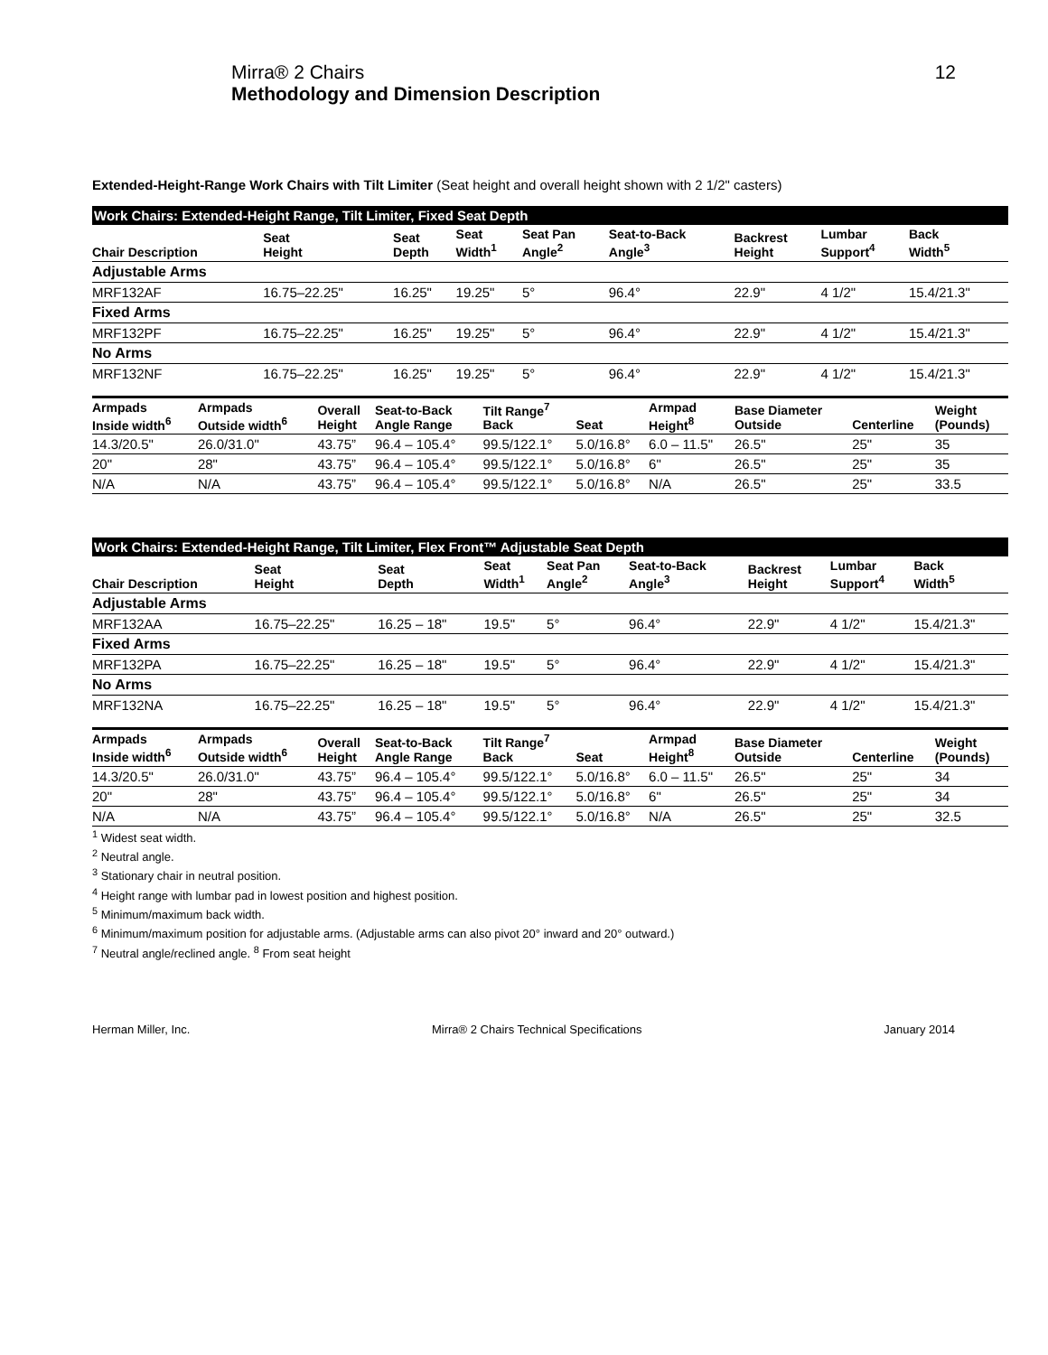Mirra® 2 Chairs
Methodology and Dimension Description
12
Extended-Height-Range Work Chairs with Tilt Limiter (Seat height and overall height shown with 2 1/2" casters)
| Work Chairs: Extended-Height Range, Tilt Limiter, Fixed Seat Depth | | | | | | | | |
| Chair Description | Seat Height | Seat Depth | Seat Width<sup>1</sup> | Seat Pan Angle<sup>2</sup> | Seat-to-Back Angle<sup>3</sup> | Backrest Height | Lumbar Support<sup>4</sup> | Back Width<sup>5</sup> |
| Adjustable Arms | | | | | | | | |
| MRF132AF | 16.75–22.25" | 16.25" | 19.25" | 5° | 96.4° | 22.9" | 4 1/2" | 15.4/21.3" |
| Fixed Arms | | | | | | | | |
| MRF132PF | 16.75–22.25" | 16.25" | 19.25" | 5° | 96.4° | 22.9" | 4 1/2" | 15.4/21.3" |
| No Arms | | | | | | | | |
| MRF132NF | 16.75–22.25" | 16.25" | 19.25" | 5° | 96.4° | 22.9" | 4 1/2" | 15.4/21.3" |
| Armpads Inside width<sup>6</sup> | Armpads Outside width<sup>6</sup> | Overall Height | Seat-to-Back Angle Range | Tilt Range<sup>7</sup> Back | Seat | Armpad Height<sup>8</sup> | Base Diameter Outside | Centerline | Weight (Pounds) |
| --- | --- | --- | --- | --- | --- | --- | --- | --- | --- |
| 14.3/20.5" | 26.0/31.0" | 43.75” | 96.4 – 105.4° | 99.5/122.1° | 5.0/16.8° | 6.0 – 11.5" | 26.5" | 25" | 35 |
| 20" | 28" | 43.75” | 96.4 – 105.4° | 99.5/122.1° | 5.0/16.8° | 6" | 26.5" | 25" | 35 |
| N/A | N/A | 43.75” | 96.4 – 105.4° | 99.5/122.1° | 5.0/16.8° | N/A | 26.5" | 25" | 33.5 |
| Work Chairs: Extended-Height Range, Tilt Limiter, Flex Front™ Adjustable Seat Depth | | | | | | | | |
| Chair Description | Seat Height | Seat Depth | Seat Width<sup>1</sup> | Seat Pan Angle<sup>2</sup> | Seat-to-Back Angle<sup>3</sup> | Backrest Height | Lumbar Support<sup>4</sup> | Back Width<sup>5</sup> |
| Adjustable Arms | | | | | | | | |
| MRF132AA | 16.75–22.25" | 16.25 – 18" | 19.5" | 5° | 96.4° | 22.9" | 4 1/2" | 15.4/21.3" |
| Fixed Arms | | | | | | | | |
| MRF132PA | 16.75–22.25" | 16.25 – 18" | 19.5" | 5° | 96.4° | 22.9" | 4 1/2" | 15.4/21.3" |
| No Arms | | | | | | | | |
| MRF132NA | 16.75–22.25" | 16.25 – 18" | 19.5" | 5° | 96.4° | 22.9" | 4 1/2" | 15.4/21.3" |
| Armpads Inside width<sup>6</sup> | Armpads Outside width<sup>6</sup> | Overall Height | Seat-to-Back Angle Range | Tilt Range<sup>7</sup> Back | Seat | Armpad Height<sup>8</sup> | Base Diameter Outside | Centerline | Weight (Pounds) |
| --- | --- | --- | --- | --- | --- | --- | --- | --- | --- |
| 14.3/20.5" | 26.0/31.0" | 43.75” | 96.4 – 105.4° | 99.5/122.1° | 5.0/16.8° | 6.0 – 11.5" | 26.5" | 25" | 34 |
| 20" | 28" | 43.75” | 96.4 – 105.4° | 99.5/122.1° | 5.0/16.8° | 6" | 26.5" | 25" | 34 |
| N/A | N/A | 43.75” | 96.4 – 105.4° | 99.5/122.1° | 5.0/16.8° | N/A | 26.5" | 25" | 32.5 |
<sup>1</sup> Widest seat width.
<sup>2</sup> Neutral angle.
<sup>3</sup> Stationary chair in neutral position.
<sup>4</sup> Height range with lumbar pad in lowest position and highest position.
<sup>5</sup> Minimum/maximum back width.
<sup>6</sup> Minimum/maximum position for adjustable arms. (Adjustable arms can also pivot 20° inward and 20° outward.)
<sup>7</sup> Neutral angle/reclined angle. <sup>8</sup> From seat height
Herman Miller, Inc. Mirra® 2 Chairs Technical Specifications January 2014